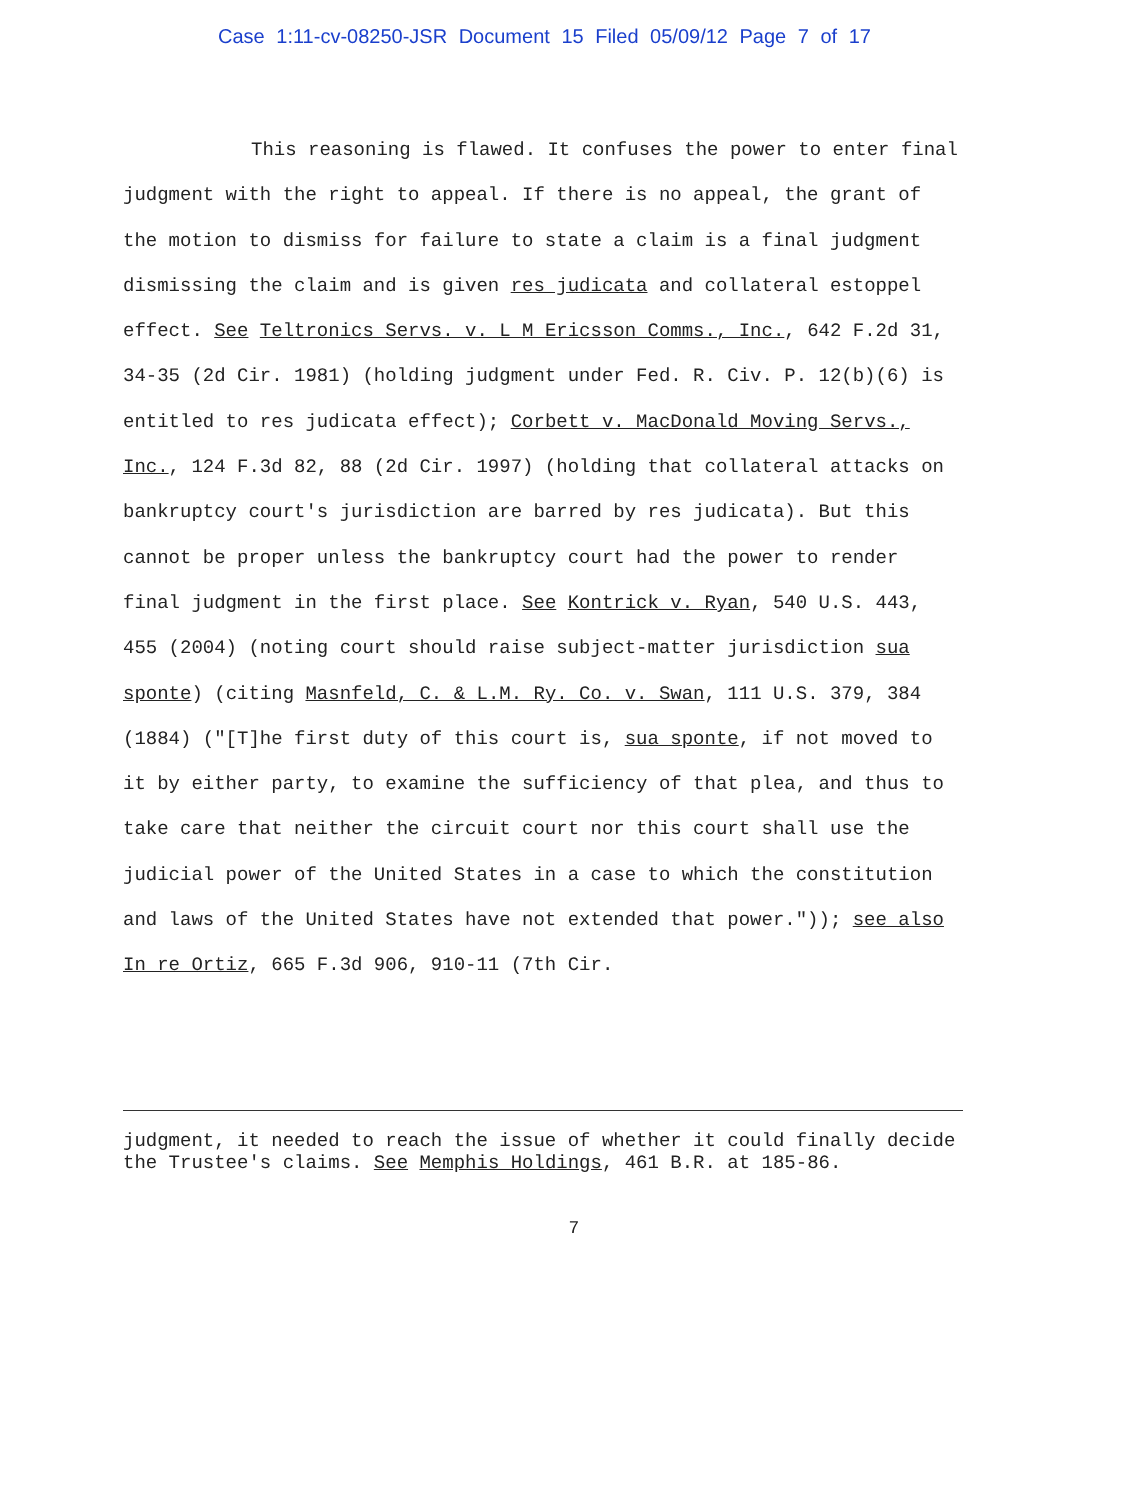Case 1:11-cv-08250-JSR Document 15 Filed 05/09/12 Page 7 of 17
This reasoning is flawed. It confuses the power to enter final judgment with the right to appeal. If there is no appeal, the grant of the motion to dismiss for failure to state a claim is a final judgment dismissing the claim and is given res judicata and collateral estoppel effect. See Teltronics Servs. v. L M Ericsson Comms., Inc., 642 F.2d 31, 34-35 (2d Cir. 1981) (holding judgment under Fed. R. Civ. P. 12(b)(6) is entitled to res judicata effect); Corbett v. MacDonald Moving Servs., Inc., 124 F.3d 82, 88 (2d Cir. 1997) (holding that collateral attacks on bankruptcy court's jurisdiction are barred by res judicata). But this cannot be proper unless the bankruptcy court had the power to render final judgment in the first place. See Kontrick v. Ryan, 540 U.S. 443, 455 (2004) (noting court should raise subject-matter jurisdiction sua sponte) (citing Masnfeld, C. & L.M. Ry. Co. v. Swan, 111 U.S. 379, 384 (1884) ("[T]he first duty of this court is, sua sponte, if not moved to it by either party, to examine the sufficiency of that plea, and thus to take care that neither the circuit court nor this court shall use the judicial power of the United States in a case to which the constitution and laws of the United States have not extended that power.")); see also In re Ortiz, 665 F.3d 906, 910-11 (7th Cir.
judgment, it needed to reach the issue of whether it could finally decide the Trustee's claims. See Memphis Holdings, 461 B.R. at 185-86.
7